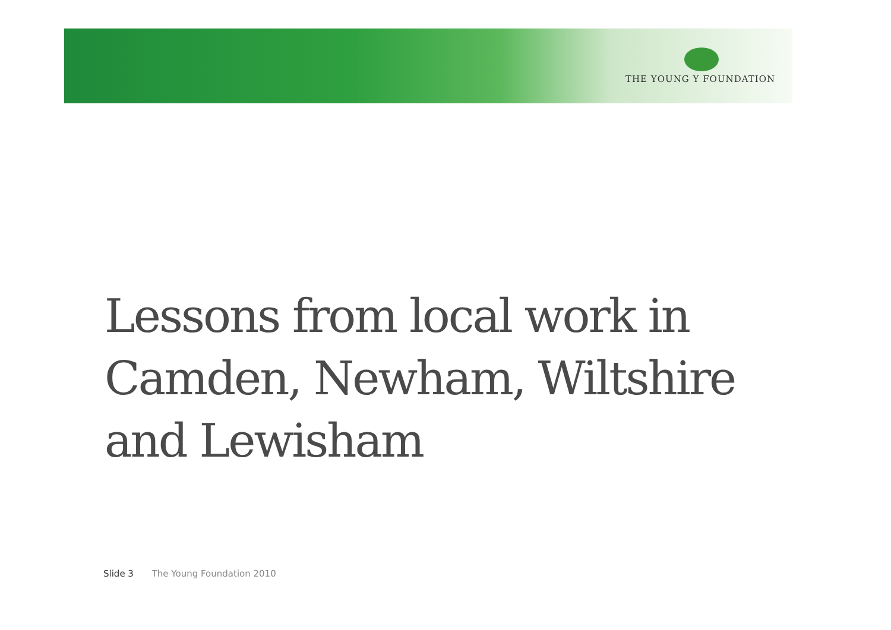THE YOUNG Y FOUNDATION
Lessons from local work in
Camden, Newham, Wiltshire
and Lewisham
Slide 3 The Young Foundation 2010